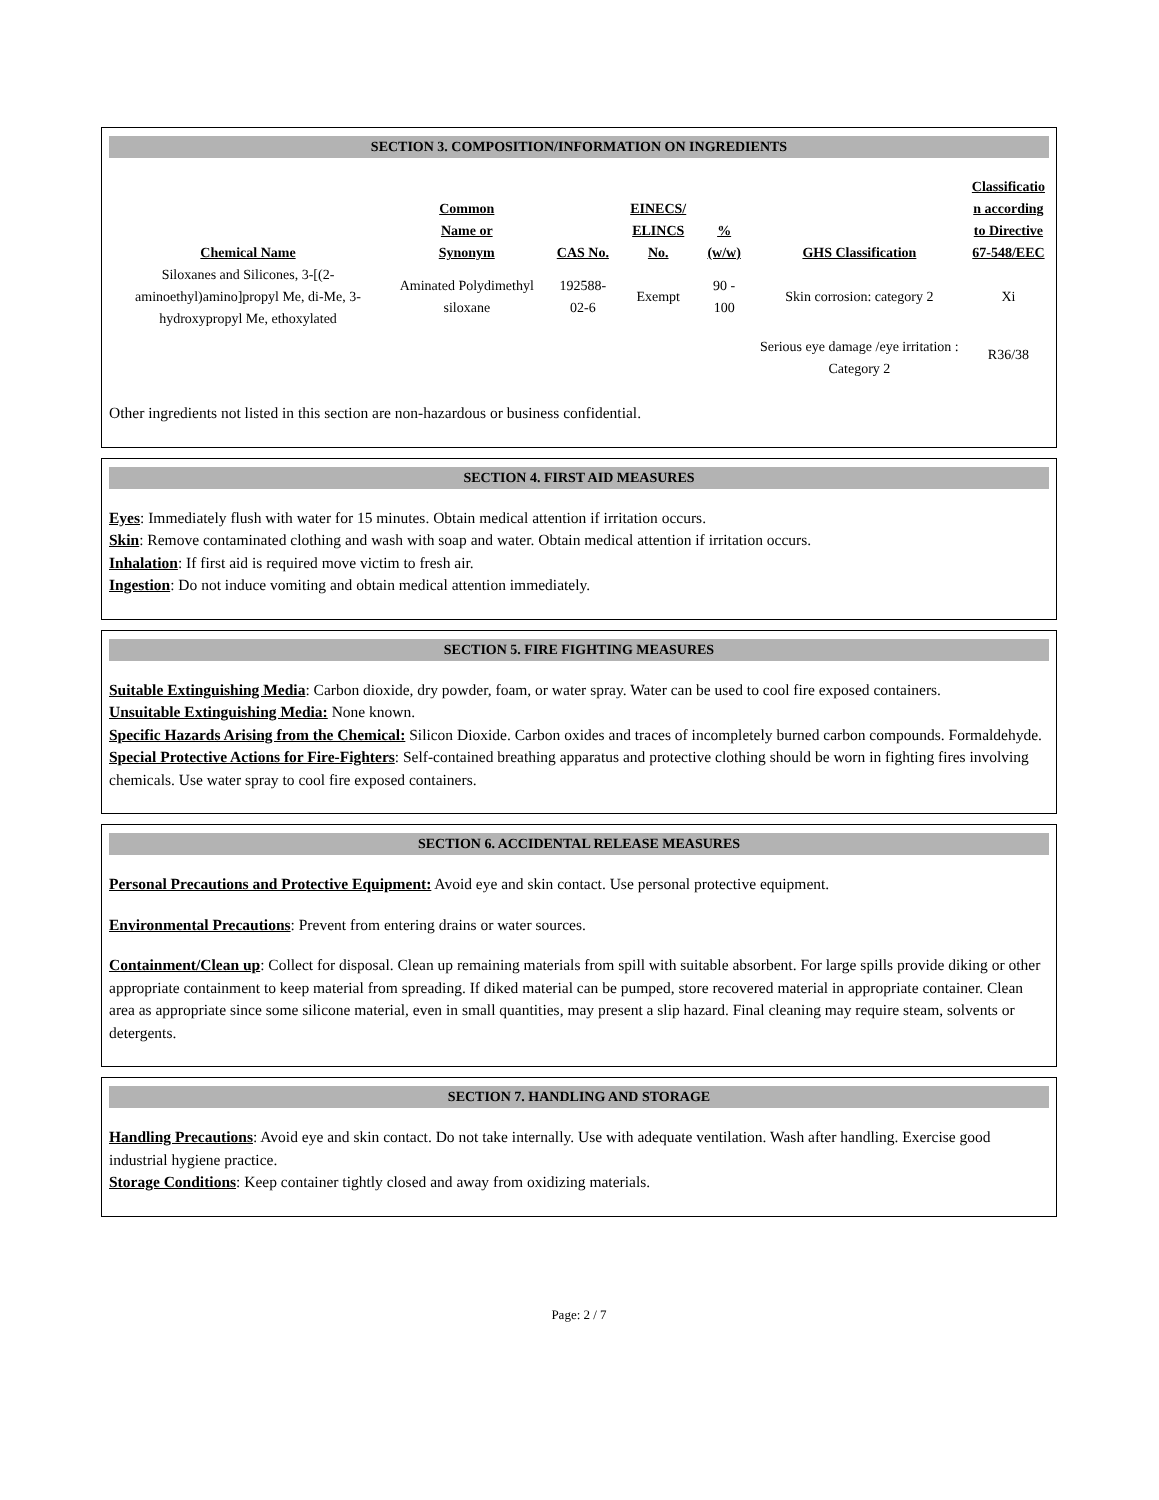SECTION 3. COMPOSITION/INFORMATION ON INGREDIENTS
| Chemical Name | Common Name or Synonym | CAS No. | EINECS/ ELINCS No. | % (w/w) | GHS Classification | Classificatio n according to Directive 67-548/EEC |
| --- | --- | --- | --- | --- | --- | --- |
| Siloxanes and Silicones, 3-[(2-aminoethyl)amino]propyl Me, di-Me, 3-hydroxypropyl Me, ethoxylated | Aminated Polydimethyl siloxane | 192588-02-6 | Exempt | 90 - 100 | Skin corrosion: category 2 | Xi |
| | | | | | Serious eye damage /eye irritation : Category 2 | R36/38 |
Other ingredients not listed in this section are non-hazardous or business confidential.
SECTION 4. FIRST AID MEASURES
Eyes: Immediately flush with water for 15 minutes. Obtain medical attention if irritation occurs.
Skin: Remove contaminated clothing and wash with soap and water. Obtain medical attention if irritation occurs.
Inhalation: If first aid is required move victim to fresh air.
Ingestion: Do not induce vomiting and obtain medical attention immediately.
SECTION 5. FIRE FIGHTING MEASURES
Suitable Extinguishing Media: Carbon dioxide, dry powder, foam, or water spray. Water can be used to cool fire exposed containers.
Unsuitable Extinguishing Media: None known.
Specific Hazards Arising from the Chemical: Silicon Dioxide. Carbon oxides and traces of incompletely burned carbon compounds. Formaldehyde.
Special Protective Actions for Fire-Fighters: Self-contained breathing apparatus and protective clothing should be worn in fighting fires involving chemicals. Use water spray to cool fire exposed containers.
SECTION 6. ACCIDENTAL RELEASE MEASURES
Personal Precautions and Protective Equipment: Avoid eye and skin contact. Use personal protective equipment.
Environmental Precautions: Prevent from entering drains or water sources.
Containment/Clean up: Collect for disposal. Clean up remaining materials from spill with suitable absorbent. For large spills provide diking or other appropriate containment to keep material from spreading. If diked material can be pumped, store recovered material in appropriate container. Clean area as appropriate since some silicone material, even in small quantities, may present a slip hazard. Final cleaning may require steam, solvents or detergents.
SECTION 7. HANDLING AND STORAGE
Handling Precautions: Avoid eye and skin contact. Do not take internally. Use with adequate ventilation. Wash after handling. Exercise good industrial hygiene practice.
Storage Conditions: Keep container tightly closed and away from oxidizing materials.
Page: 2 / 7